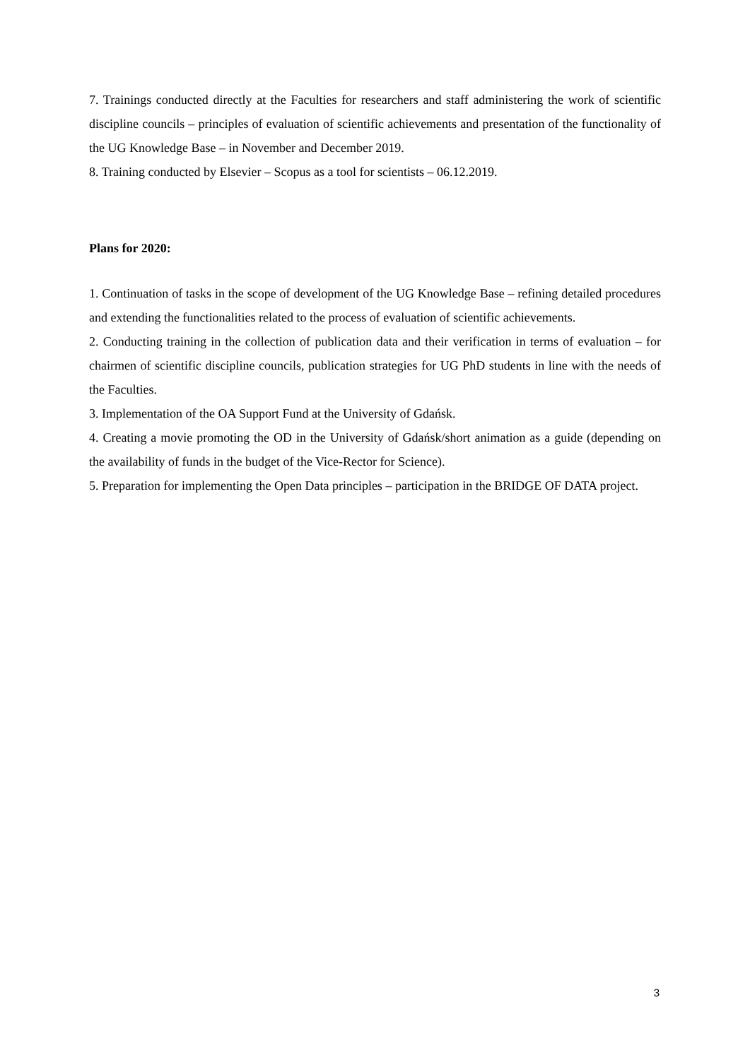7. Trainings conducted directly at the Faculties for researchers and staff administering the work of scientific discipline councils – principles of evaluation of scientific achievements and presentation of the functionality of the UG Knowledge Base – in November and December 2019.
8. Training conducted by Elsevier – Scopus as a tool for scientists – 06.12.2019.
Plans for 2020:
1. Continuation of tasks in the scope of development of the UG Knowledge Base – refining detailed procedures and extending the functionalities related to the process of evaluation of scientific achievements.
2. Conducting training in the collection of publication data and their verification in terms of evaluation – for chairmen of scientific discipline councils, publication strategies for UG PhD students in line with the needs of the Faculties.
3. Implementation of the OA Support Fund at the University of Gdańsk.
4. Creating a movie promoting the OD in the University of Gdańsk/short animation as a guide (depending on the availability of funds in the budget of the Vice-Rector for Science).
5. Preparation for implementing the Open Data principles – participation in the BRIDGE OF DATA project.
3